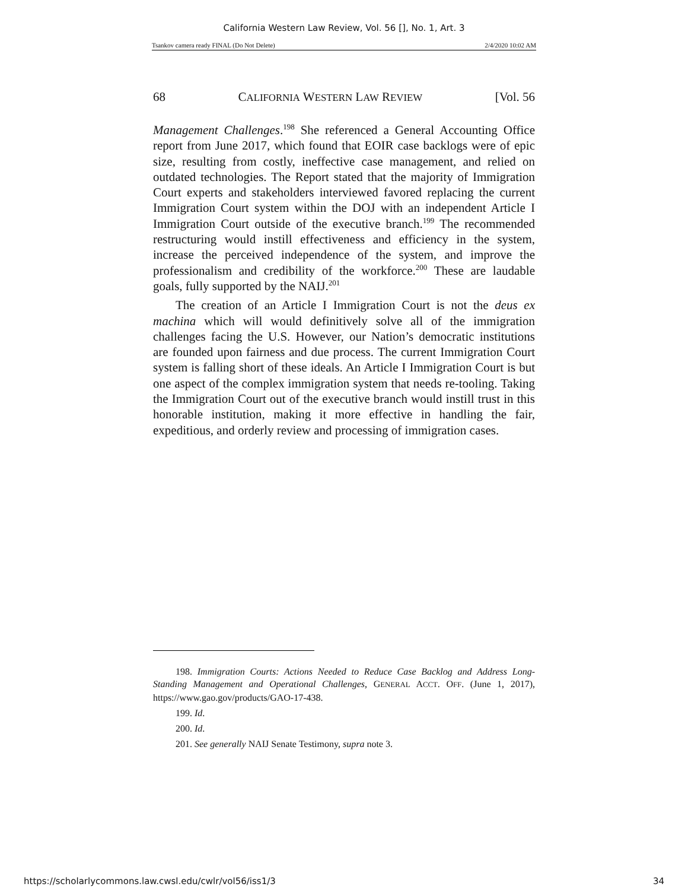California Western Law Review, Vol. 56 [], No. 1, Art. 3
Tsankov camera ready FINAL (Do Not Delete) 2/4/2020 10:02 AM
68 CALIFORNIA WESTERN LAW REVIEW [Vol. 56
Management Challenges.<sup>198</sup> She referenced a General Accounting Office report from June 2017, which found that EOIR case backlogs were of epic size, resulting from costly, ineffective case management, and relied on outdated technologies. The Report stated that the majority of Immigration Court experts and stakeholders interviewed favored replacing the current Immigration Court system within the DOJ with an independent Article I Immigration Court outside of the executive branch.<sup>199</sup> The recommended restructuring would instill effectiveness and efficiency in the system, increase the perceived independence of the system, and improve the professionalism and credibility of the workforce.<sup>200</sup> These are laudable goals, fully supported by the NAIJ.<sup>201</sup>
The creation of an Article I Immigration Court is not the deus ex machina which will would definitively solve all of the immigration challenges facing the U.S. However, our Nation’s democratic institutions are founded upon fairness and due process. The current Immigration Court system is falling short of these ideals. An Article I Immigration Court is but one aspect of the complex immigration system that needs re-tooling. Taking the Immigration Court out of the executive branch would instill trust in this honorable institution, making it more effective in handling the fair, expeditious, and orderly review and processing of immigration cases.
198. Immigration Courts: Actions Needed to Reduce Case Backlog and Address Long-Standing Management and Operational Challenges, GENERAL ACCT. OFF. (June 1, 2017), https://www.gao.gov/products/GAO-17-438.
199. Id.
200. Id.
201. See generally NAIJ Senate Testimony, supra note 3.
https://scholarlycommons.law.cwsl.edu/cwlr/vol56/iss1/3 34